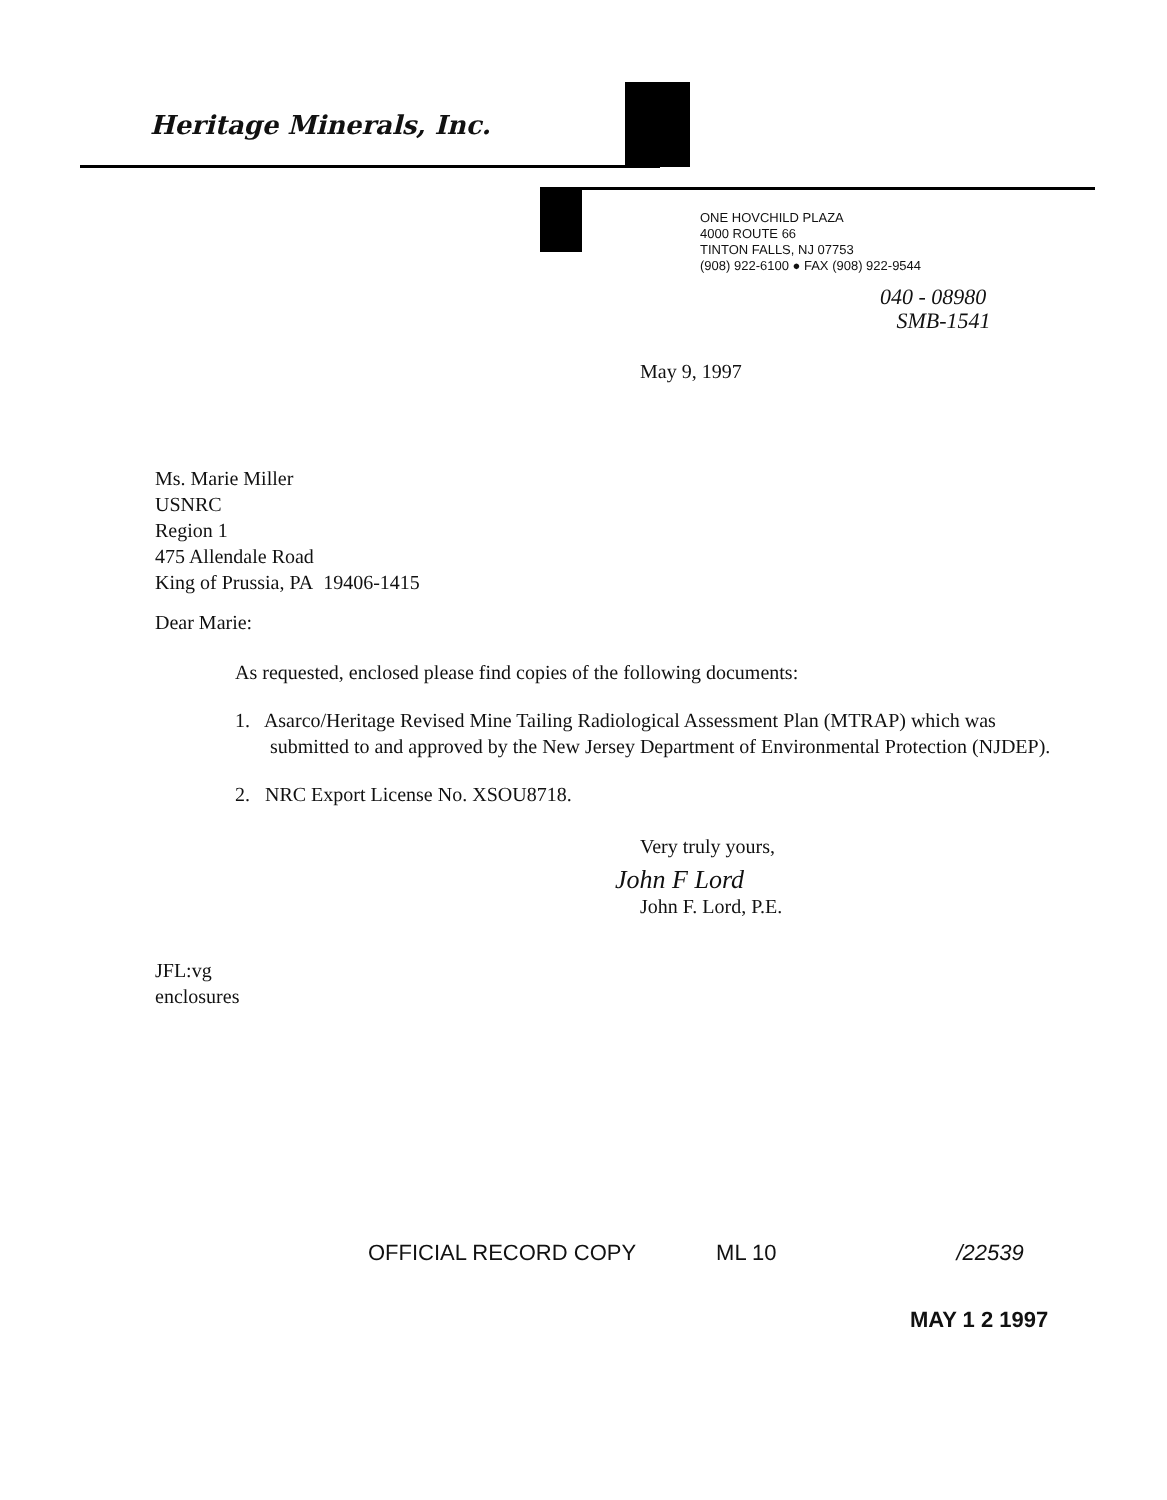Heritage Minerals, Inc.
ONE HOVCHILD PLAZA
4000 ROUTE 66
TINTON FALLS, NJ 07753
(908) 922-6100 ● FAX (908) 922-9544
040 - 08980
SMB-1541
May 9, 1997
Ms. Marie Miller
USNRC
Region 1
475 Allendale Road
King of Prussia, PA 19406-1415
Dear Marie:
As requested, enclosed please find copies of the following documents:
1. Asarco/Heritage Revised Mine Tailing Radiological Assessment Plan (MTRAP) which was submitted to and approved by the New Jersey Department of Environmental Protection (NJDEP).
2. NRC Export License No. XSOU8718.
Very truly yours,
John F Lord
John F. Lord, P.E.
JFL:vg
enclosures
OFFICIAL RECORD COPY ML 10 /22539
MAY 1 2 1997